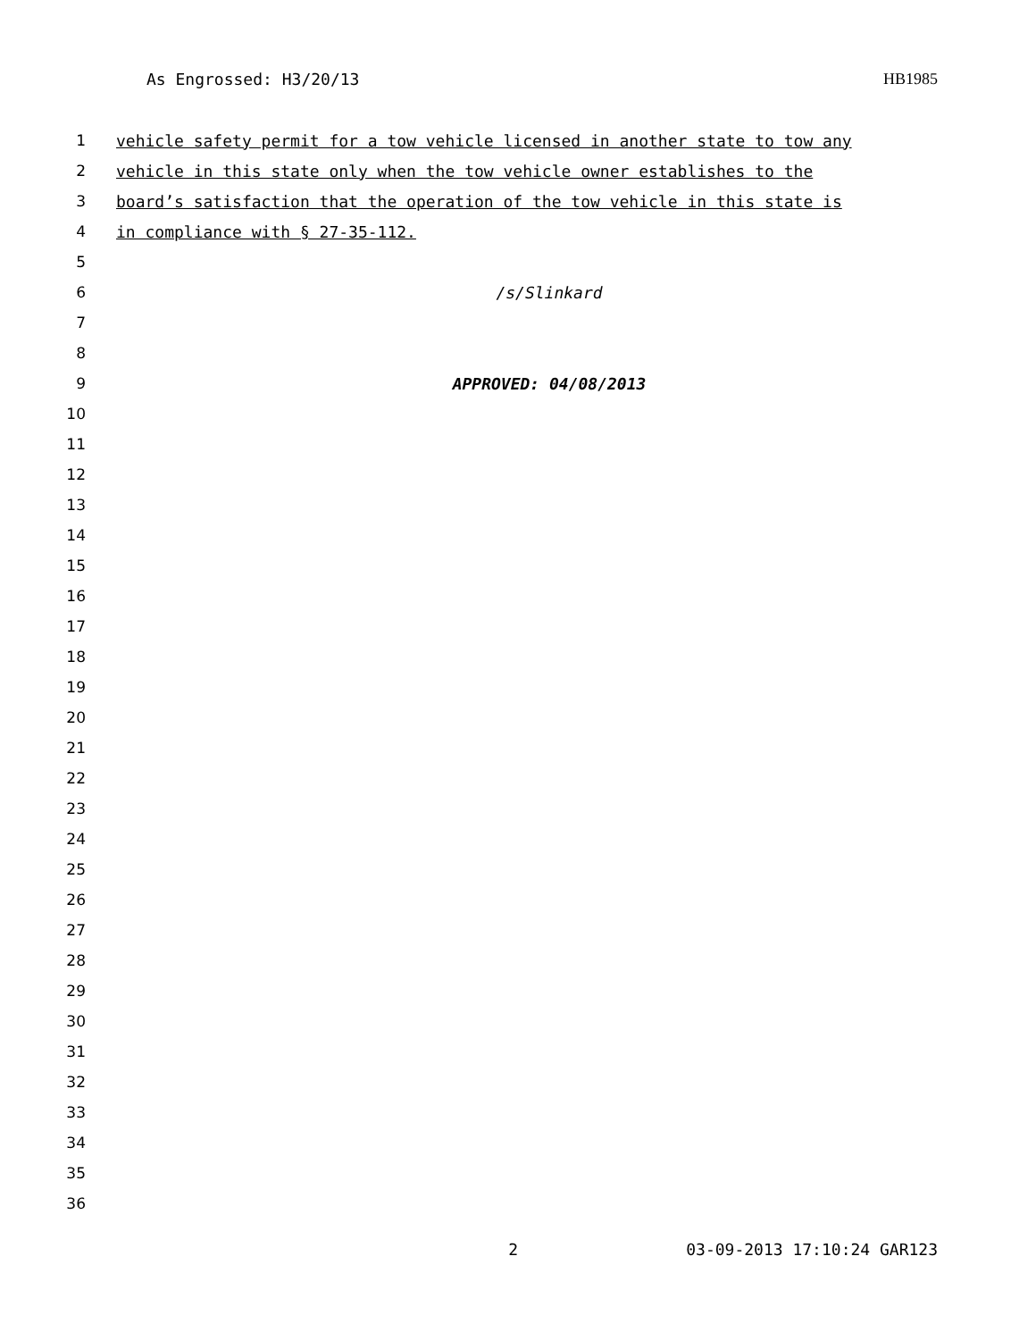As Engrossed: H3/20/13 HB1985
1 vehicle safety permit for a tow vehicle licensed in another state to tow any
2 vehicle in this state only when the tow vehicle owner establishes to the
3 board’s satisfaction that the operation of the tow vehicle in this state is
4 in compliance with § 27-35-112.
5
6 /s/Slinkard
7
8
9 APPROVED: 04/08/2013
10
11
12
13
14
15
16
17
18
19
20
21
22
23
24
25
26
27
28
29
30
31
32
33
34
35
36
2 03-09-2013 17:10:24 GAR123